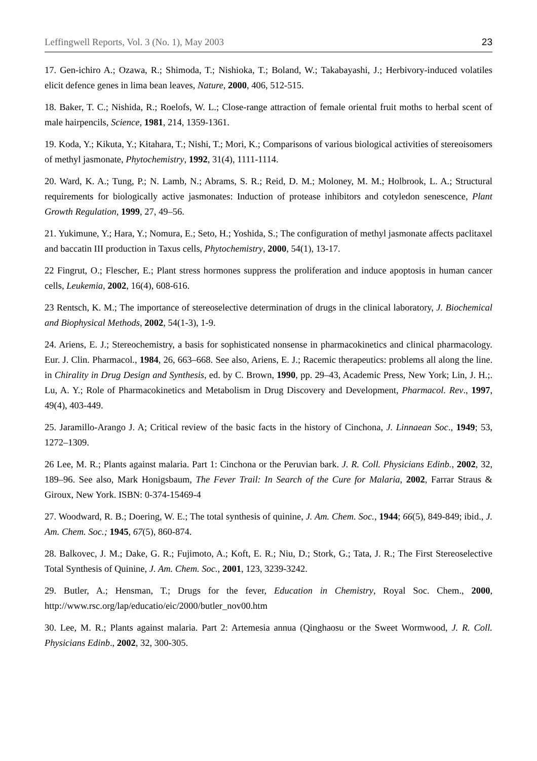Leffingwell Reports, Vol. 3 (No. 1), May 2003 23
17. Gen-ichiro A.; Ozawa, R.; Shimoda, T.; Nishioka, T.; Boland, W.; Takabayashi, J.; Herbivory-induced volatiles elicit defence genes in lima bean leaves, Nature, 2000, 406, 512-515.
18. Baker, T. C.; Nishida, R.; Roelofs, W. L.; Close-range attraction of female oriental fruit moths to herbal scent of male hairpencils, Science, 1981, 214, 1359-1361.
19. Koda, Y.; Kikuta, Y.; Kitahara, T.; Nishi, T.; Mori, K.; Comparisons of various biological activities of stereoisomers of methyl jasmonate, Phytochemistry, 1992, 31(4), 1111-1114.
20. Ward, K. A.; Tung, P.; N. Lamb, N.; Abrams, S. R.; Reid, D. M.; Moloney, M. M.; Holbrook, L. A.; Structural requirements for biologically active jasmonates: Induction of protease inhibitors and cotyledon senescence, Plant Growth Regulation, 1999, 27, 49–56.
21. Yukimune, Y.; Hara, Y.; Nomura, E.; Seto, H.; Yoshida, S.; The configuration of methyl jasmonate affects paclitaxel and baccatin III production in Taxus cells, Phytochemistry, 2000, 54(1), 13-17.
22 Fingrut, O.; Flescher, E.; Plant stress hormones suppress the proliferation and induce apoptosis in human cancer cells, Leukemia, 2002, 16(4), 608-616.
23 Rentsch, K. M.; The importance of stereoselective determination of drugs in the clinical laboratory, J. Biochemical and Biophysical Methods, 2002, 54(1-3), 1-9.
24. Ariens, E. J.; Stereochemistry, a basis for sophisticated nonsense in pharmacokinetics and clinical pharmacology. Eur. J. Clin. Pharmacol., 1984, 26, 663–668. See also, Ariens, E. J.; Racemic therapeutics: problems all along the line. in Chirality in Drug Design and Synthesis, ed. by C. Brown, 1990, pp. 29–43, Academic Press, New York; Lin, J. H.;. Lu, A. Y.; Role of Pharmacokinetics and Metabolism in Drug Discovery and Development, Pharmacol. Rev., 1997, 49(4), 403-449.
25. Jaramillo-Arango J. A; Critical review of the basic facts in the history of Cinchona, J. Linnaean Soc., 1949; 53, 1272–1309.
26 Lee, M. R.; Plants against malaria. Part 1: Cinchona or the Peruvian bark. J. R. Coll. Physicians Edinb., 2002, 32, 189–96. See also, Mark Honigsbaum, The Fever Trail: In Search of the Cure for Malaria, 2002, Farrar Straus & Giroux, New York. ISBN: 0-374-15469-4
27. Woodward, R. B.; Doering, W. E.; The total synthesis of quinine, J. Am. Chem. Soc., 1944; 66(5), 849-849; ibid., J. Am. Chem. Soc.; 1945, 67(5), 860-874.
28. Balkovec, J. M.; Dake, G. R.; Fujimoto, A.; Koft, E. R.; Niu, D.; Stork, G.; Tata, J. R.; The First Stereoselective Total Synthesis of Quinine, J. Am. Chem. Soc., 2001, 123, 3239-3242.
29. Butler, A.; Hensman, T.; Drugs for the fever, Education in Chemistry, Royal Soc. Chem., 2000, http://www.rsc.org/lap/educatio/eic/2000/butler_nov00.htm
30. Lee, M. R.; Plants against malaria. Part 2: Artemesia annua (Qinghaosu or the Sweet Wormwood, J. R. Coll. Physicians Edinb., 2002, 32, 300-305.